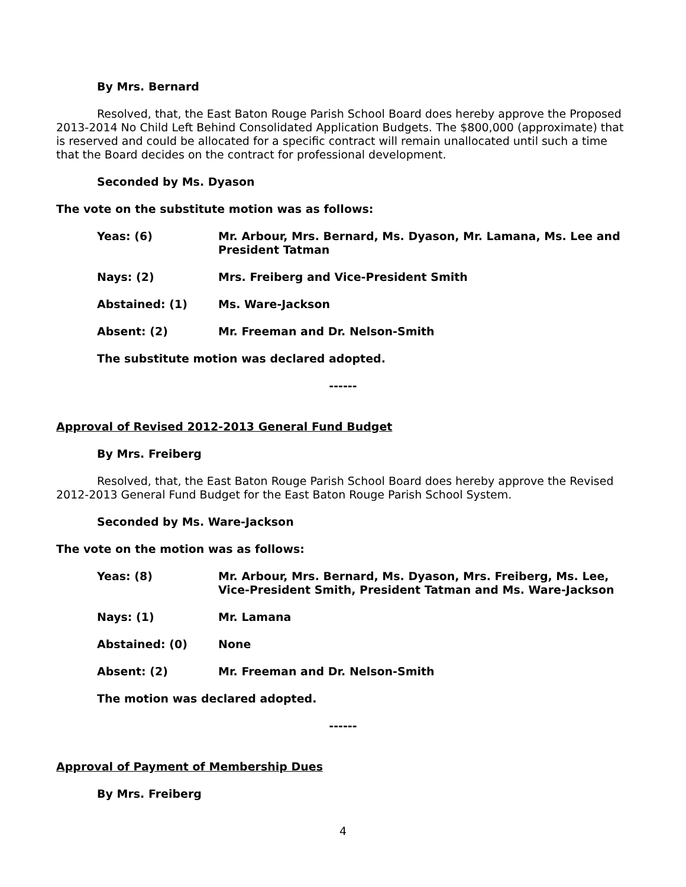By Mrs. Bernard
Resolved, that, the East Baton Rouge Parish School Board does hereby approve the Proposed 2013-2014 No Child Left Behind Consolidated Application Budgets. The $800,000 (approximate) that is reserved and could be allocated for a specific contract will remain unallocated until such a time that the Board decides on the contract for professional development.
Seconded by Ms. Dyason
The vote on the substitute motion was as follows:
Yeas: (6) Mr. Arbour, Mrs. Bernard, Ms. Dyason, Mr. Lamana, Ms. Lee and President Tatman
Nays: (2) Mrs. Freiberg and Vice-President Smith
Abstained: (1) Ms. Ware-Jackson
Absent: (2) Mr. Freeman and Dr. Nelson-Smith
The substitute motion was declared adopted.
------
Approval of Revised 2012-2013 General Fund Budget
By Mrs. Freiberg
Resolved, that, the East Baton Rouge Parish School Board does hereby approve the Revised 2012-2013 General Fund Budget for the East Baton Rouge Parish School System.
Seconded by Ms. Ware-Jackson
The vote on the motion was as follows:
Yeas: (8) Mr. Arbour, Mrs. Bernard, Ms. Dyason, Mrs. Freiberg, Ms. Lee, Vice-President Smith, President Tatman and Ms. Ware-Jackson
Nays: (1) Mr. Lamana
Abstained: (0) None
Absent: (2) Mr. Freeman and Dr. Nelson-Smith
The motion was declared adopted.
------
Approval of Payment of Membership Dues
By Mrs. Freiberg
4